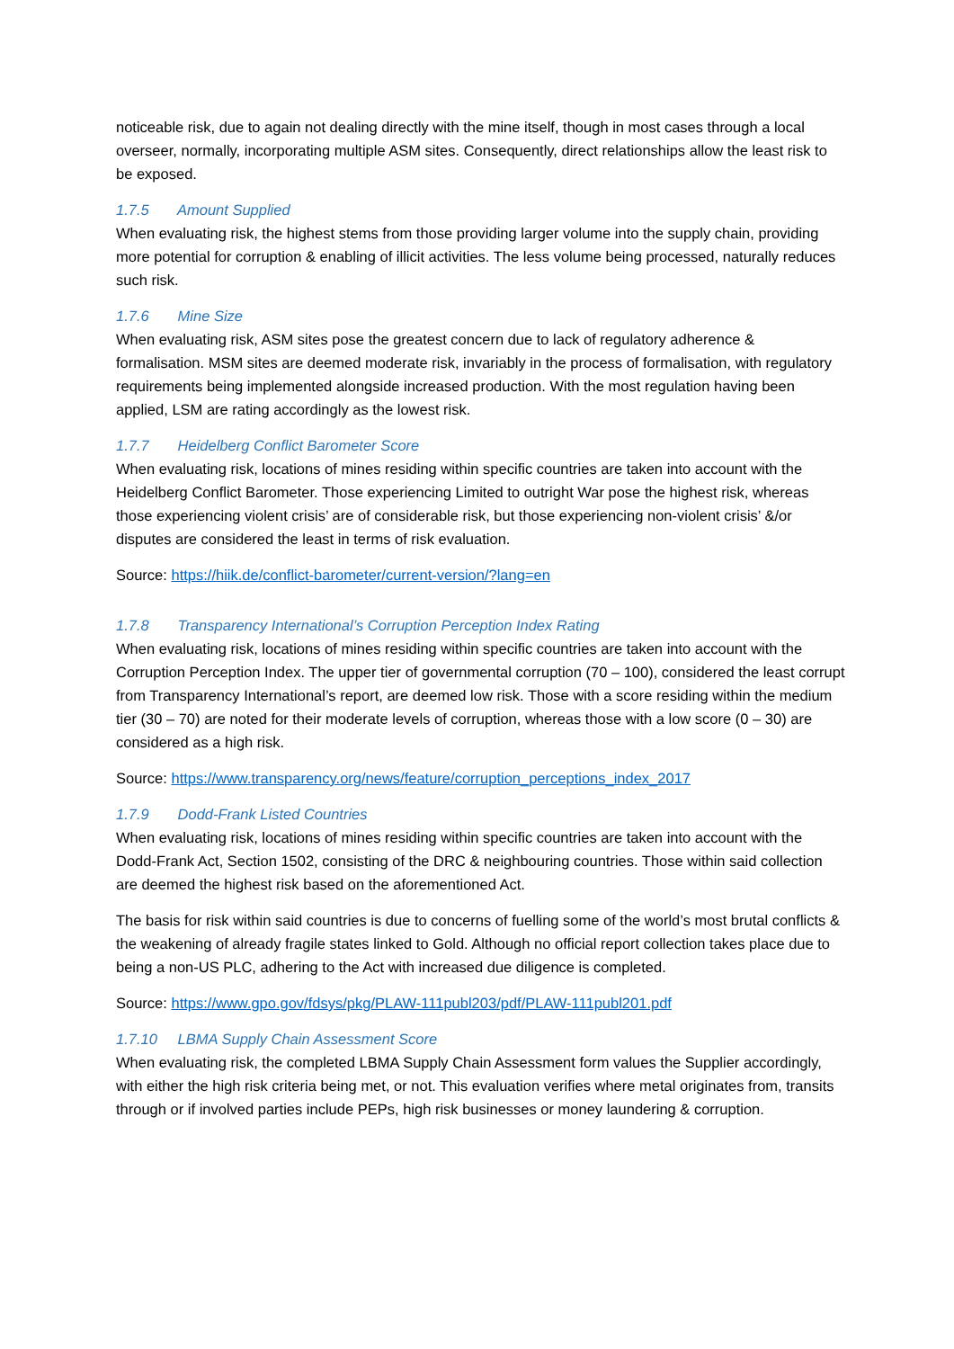noticeable risk, due to again not dealing directly with the mine itself, though in most cases through a local overseer, normally, incorporating multiple ASM sites. Consequently, direct relationships allow the least risk to be exposed.
1.7.5 Amount Supplied
When evaluating risk, the highest stems from those providing larger volume into the supply chain, providing more potential for corruption & enabling of illicit activities. The less volume being processed, naturally reduces such risk.
1.7.6 Mine Size
When evaluating risk, ASM sites pose the greatest concern due to lack of regulatory adherence & formalisation. MSM sites are deemed moderate risk, invariably in the process of formalisation, with regulatory requirements being implemented alongside increased production. With the most regulation having been applied, LSM are rating accordingly as the lowest risk.
1.7.7 Heidelberg Conflict Barometer Score
When evaluating risk, locations of mines residing within specific countries are taken into account with the Heidelberg Conflict Barometer. Those experiencing Limited to outright War pose the highest risk, whereas those experiencing violent crisis’ are of considerable risk, but those experiencing non-violent crisis’ &/or disputes are considered the least in terms of risk evaluation.
Source: https://hiik.de/conflict-barometer/current-version/?lang=en
1.7.8 Transparency International’s Corruption Perception Index Rating
When evaluating risk, locations of mines residing within specific countries are taken into account with the Corruption Perception Index. The upper tier of governmental corruption (70 – 100), considered the least corrupt from Transparency International’s report, are deemed low risk. Those with a score residing within the medium tier (30 – 70) are noted for their moderate levels of corruption, whereas those with a low score (0 – 30) are considered as a high risk.
Source: https://www.transparency.org/news/feature/corruption_perceptions_index_2017
1.7.9 Dodd-Frank Listed Countries
When evaluating risk, locations of mines residing within specific countries are taken into account with the Dodd-Frank Act, Section 1502, consisting of the DRC & neighbouring countries. Those within said collection are deemed the highest risk based on the aforementioned Act.
The basis for risk within said countries is due to concerns of fuelling some of the world’s most brutal conflicts & the weakening of already fragile states linked to Gold. Although no official report collection takes place due to being a non-US PLC, adhering to the Act with increased due diligence is completed.
Source: https://www.gpo.gov/fdsys/pkg/PLAW-111publ203/pdf/PLAW-111publ201.pdf
1.7.10 LBMA Supply Chain Assessment Score
When evaluating risk, the completed LBMA Supply Chain Assessment form values the Supplier accordingly, with either the high risk criteria being met, or not. This evaluation verifies where metal originates from, transits through or if involved parties include PEPs, high risk businesses or money laundering & corruption.